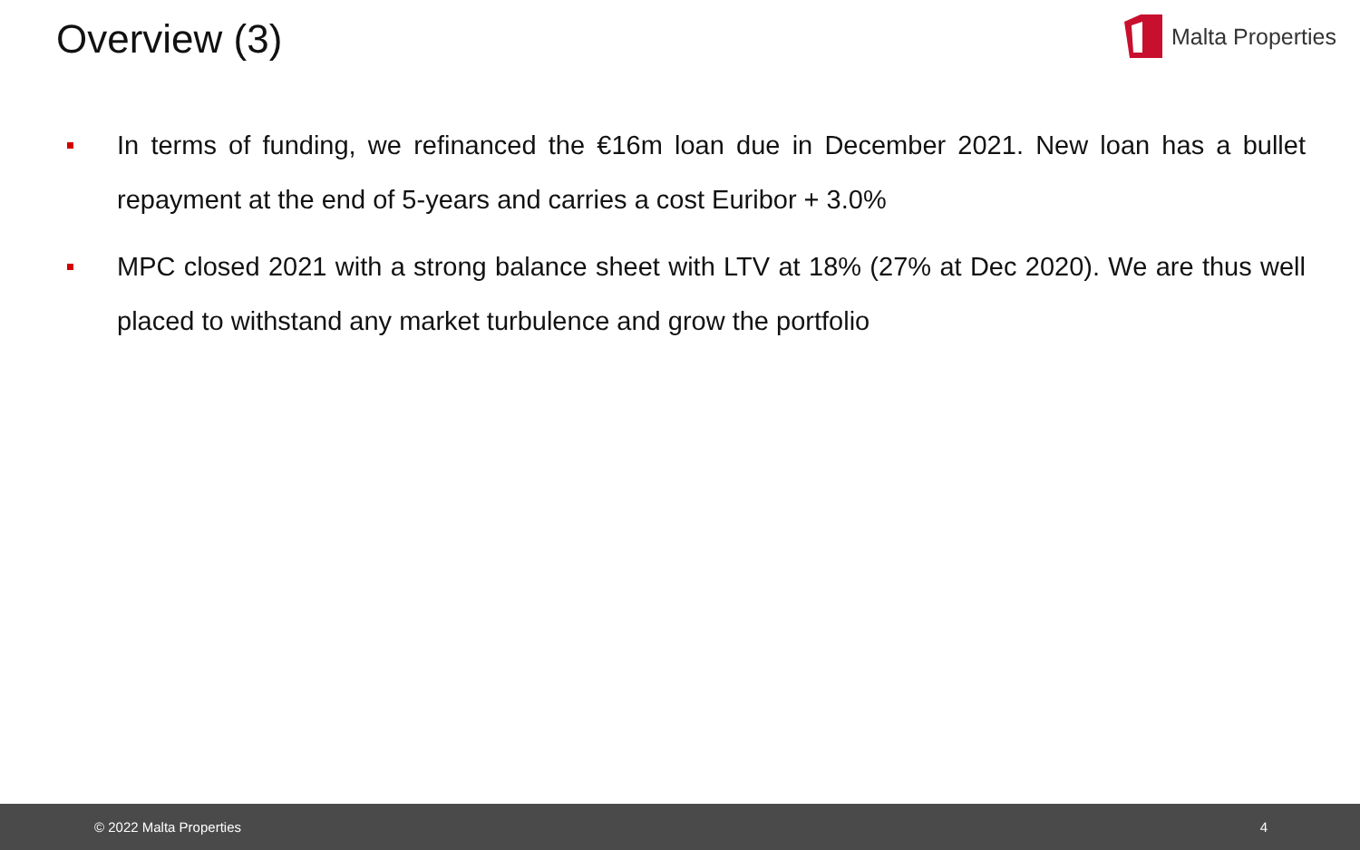Overview (3)
Malta Properties
In terms of funding, we refinanced the €16m loan due in December 2021. New loan has a bullet repayment at the end of 5-years and carries a cost Euribor + 3.0%
MPC closed 2021 with a strong balance sheet with LTV at 18% (27% at Dec 2020). We are thus well placed to withstand any market turbulence and grow the portfolio
© 2022 Malta Properties 4